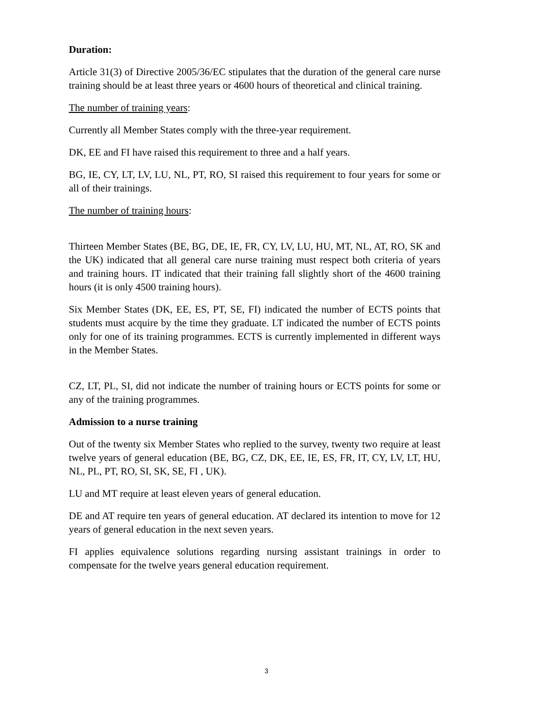Duration:
Article 31(3) of Directive 2005/36/EC stipulates that the duration of the general care nurse training should be at least three years or 4600 hours of theoretical and clinical training.
The number of training years:
Currently all Member States comply with the three-year requirement.
DK, EE and FI have raised this requirement to three and a half years.
BG, IE, CY, LT, LV, LU, NL, PT, RO, SI raised this requirement to four years for some or all of their trainings.
The number of training hours:
Thirteen Member States (BE, BG, DE, IE, FR, CY, LV, LU, HU, MT, NL, AT, RO, SK and the UK) indicated that all general care nurse training must respect both criteria of years and training hours. IT indicated that their training fall slightly short of the 4600 training hours (it is only 4500 training hours).
Six Member States (DK, EE, ES, PT, SE, FI) indicated the number of ECTS points that students must acquire by the time they graduate. LT indicated the number of ECTS points only for one of its training programmes. ECTS is currently implemented in different ways in the Member States.
CZ, LT, PL, SI, did not indicate the number of training hours or ECTS points for some or any of the training programmes.
Admission to a nurse training
Out of the twenty six Member States who replied to the survey, twenty two require at least twelve years of general education (BE, BG, CZ, DK, EE, IE, ES, FR, IT, CY, LV, LT, HU, NL, PL, PT, RO, SI, SK, SE, FI , UK).
LU and MT require at least eleven years of general education.
DE and AT require ten years of general education. AT declared its intention to move for 12 years of general education in the next seven years.
FI applies equivalence solutions regarding nursing assistant trainings in order to compensate for the twelve years general education requirement.
3